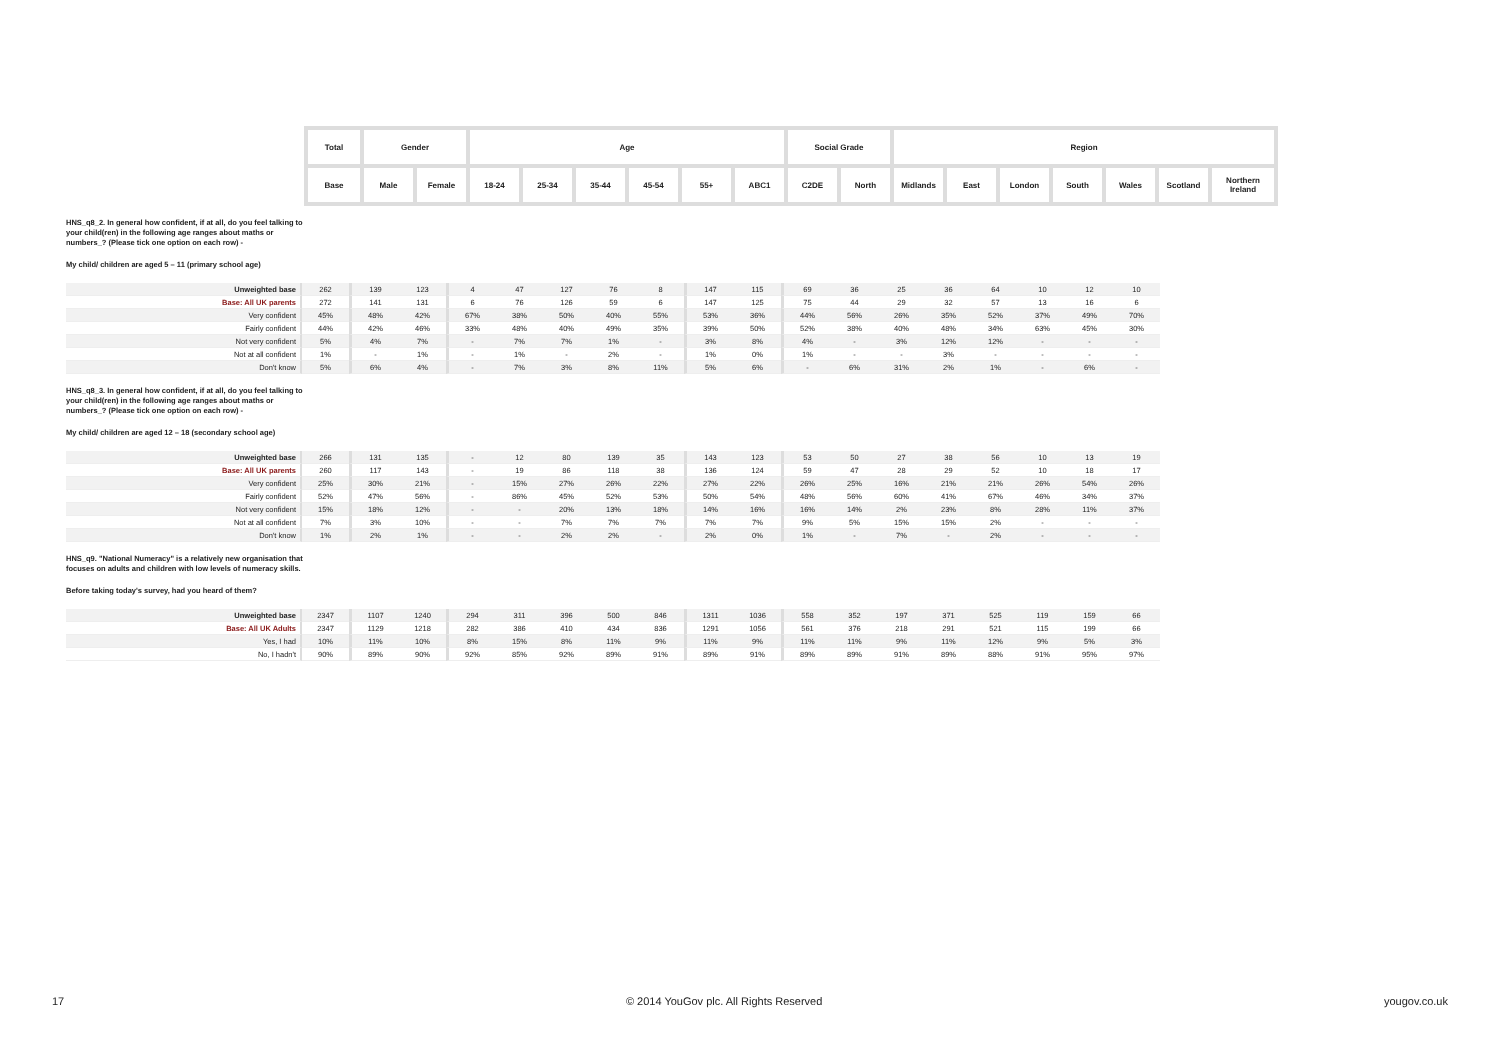| Total | Gender | | Age | | | | | | Social Grade | | Region | | | | | | |
| Base | Male | Female | 18-24 | 25-34 | 35-44 | 45-54 | 55+ | ABC1 | C2DE | North | Midlands | East | London | South | Wales | Scotland | Northern Ireland |
HNS_q8_2. In general how confident, if at all, do you feel talking to your child(ren) in the following age ranges about maths or numbers_? (Please tick one option on each row) -
My child/ children are aged 5 – 11 (primary school age)
| Unweighted base | 262 | 139 | 123 | 4 | 47 | 127 | 76 | 8 | 147 | 115 | 69 | 36 | 25 | 36 | 64 | 10 | 12 | 10 |
| Base: All UK parents | 272 | 141 | 131 | 6 | 76 | 126 | 59 | 6 | 147 | 125 | 75 | 44 | 29 | 32 | 57 | 13 | 16 | 6 |
| Very confident | 45% | 48% | 42% | 67% | 38% | 50% | 40% | 55% | 53% | 36% | 44% | 56% | 26% | 35% | 52% | 37% | 49% | 70% |
| Fairly confident | 44% | 42% | 46% | 33% | 48% | 40% | 49% | 35% | 39% | 50% | 52% | 38% | 40% | 48% | 34% | 63% | 45% | 30% |
| Not very confident | 5% | 4% | 7% | - | 7% | 7% | 1% | - | 3% | 8% | 4% | - | 3% | 12% | 12% | - | - | - |
| Not at all confident | 1% | - | 1% | - | 1% | - | 2% | - | 1% | 0% | 1% | - | - | 3% | - | - | - | - |
| Don't know | 5% | 6% | 4% | - | 7% | 3% | 8% | 11% | 5% | 6% | - | 6% | 31% | 2% | 1% | - | 6% | - |
HNS_q8_3. In general how confident, if at all, do you feel talking to your child(ren) in the following age ranges about maths or numbers_? (Please tick one option on each row) -
My child/ children are aged 12 – 18 (secondary school age)
| Unweighted base | 266 | 131 | 135 | - | 12 | 80 | 139 | 35 | 143 | 123 | 53 | 50 | 27 | 38 | 56 | 10 | 13 | 19 |
| Base: All UK parents | 260 | 117 | 143 | - | 19 | 86 | 118 | 38 | 136 | 124 | 59 | 47 | 28 | 29 | 52 | 10 | 18 | 17 |
| Very confident | 25% | 30% | 21% | - | 15% | 27% | 26% | 22% | 27% | 22% | 26% | 25% | 16% | 21% | 21% | 26% | 54% | 26% |
| Fairly confident | 52% | 47% | 56% | - | 86% | 45% | 52% | 53% | 50% | 54% | 48% | 56% | 60% | 41% | 67% | 46% | 34% | 37% |
| Not very confident | 15% | 18% | 12% | - | - | 20% | 13% | 18% | 14% | 16% | 16% | 14% | 2% | 23% | 8% | 28% | 11% | 37% |
| Not at all confident | 7% | 3% | 10% | - | - | 7% | 7% | 7% | 7% | 7% | 9% | 5% | 15% | 15% | 2% | - | - | - |
| Don't know | 1% | 2% | 1% | - | - | 2% | 2% | - | 2% | 0% | 1% | - | 7% | - | 2% | - | - | - |
HNS_q9. "National Numeracy" is a relatively new organisation that focuses on adults and children with low levels of numeracy skills.
Before taking today's survey, had you heard of them?
| Unweighted base | 2347 | 1107 | 1240 | 294 | 311 | 396 | 500 | 846 | 1311 | 1036 | 558 | 352 | 197 | 371 | 525 | 119 | 159 | 66 |
| Base: All UK Adults | 2347 | 1129 | 1218 | 282 | 386 | 410 | 434 | 836 | 1291 | 1056 | 561 | 376 | 218 | 291 | 521 | 115 | 199 | 66 |
| Yes, I had | 10% | 11% | 10% | 8% | 15% | 8% | 11% | 9% | 11% | 9% | 11% | 11% | 9% | 11% | 12% | 9% | 5% | 3% |
| No, I hadn't | 90% | 89% | 90% | 92% | 85% | 92% | 89% | 91% | 89% | 91% | 89% | 89% | 91% | 89% | 88% | 91% | 95% | 97% |
17 © 2014 YouGov plc. All Rights Reserved yougov.co.uk